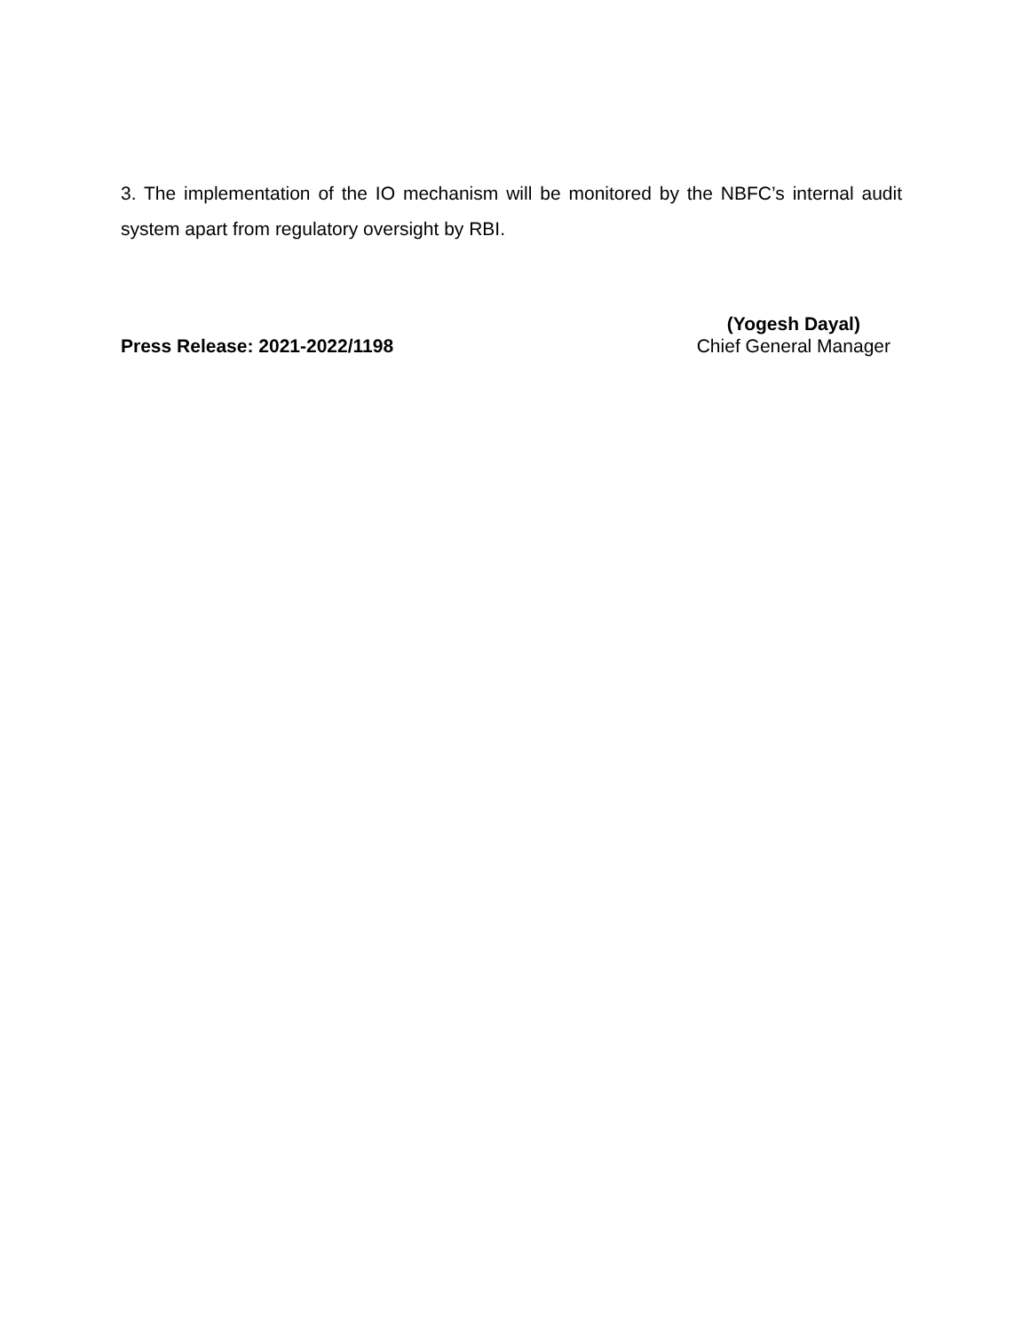3. The implementation of the IO mechanism will be monitored by the NBFC’s internal audit system apart from regulatory oversight by RBI.
Press Release: 2021-2022/1198
(Yogesh Dayal)
Chief General Manager